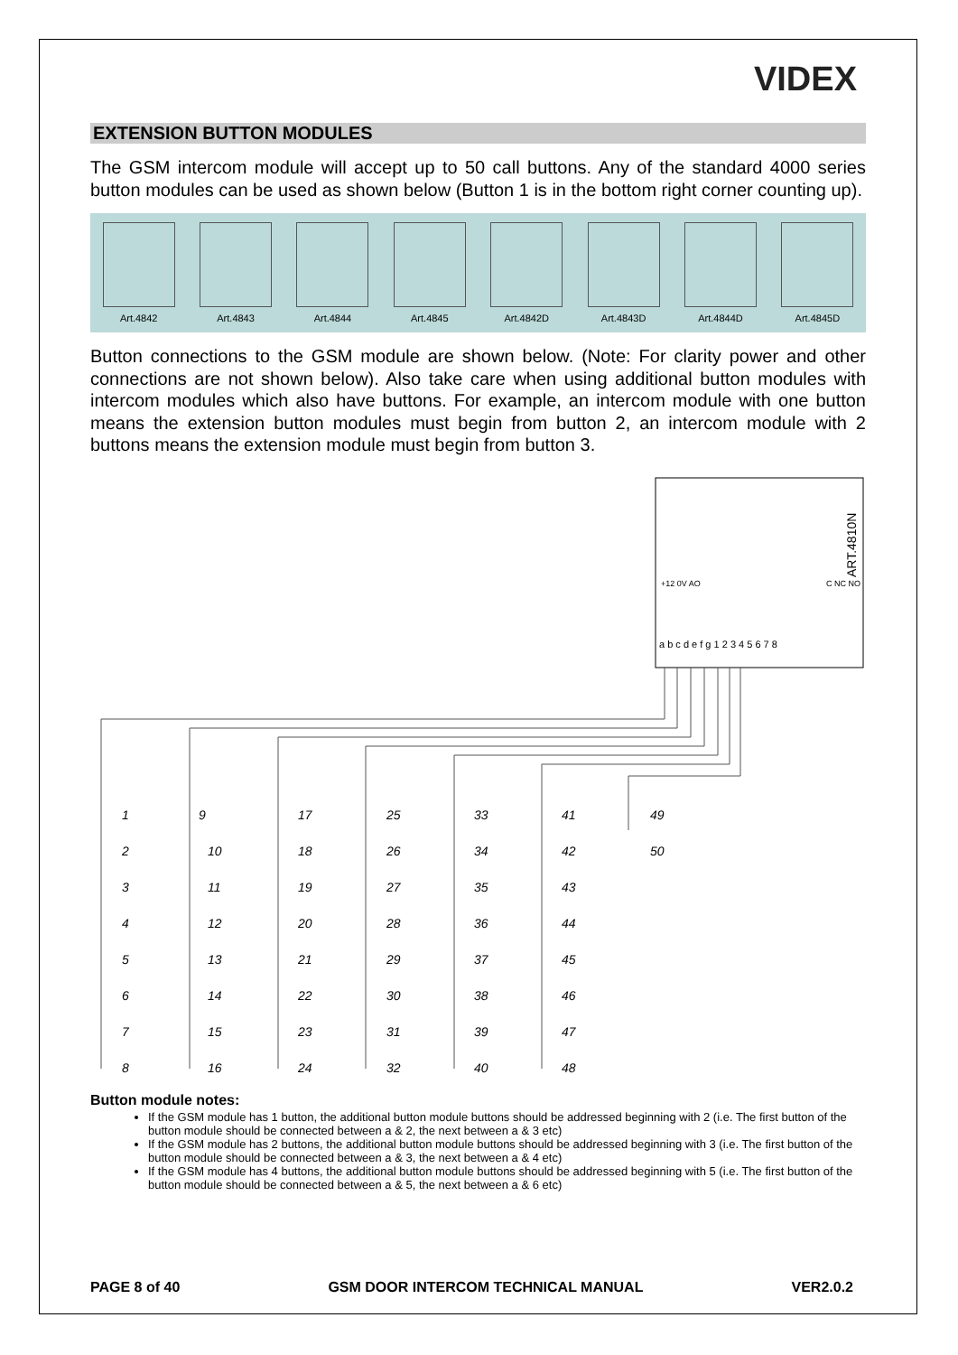VIDEX
EXTENSION BUTTON MODULES
The GSM intercom module will accept up to 50 call buttons. Any of the standard 4000 series button modules can be used as shown below (Button 1 is in the bottom right corner counting up).
Art.4842 Art.4843 Art.4844 Art.4845 Art.4842D Art.4843D Art.4844D Art.4845D
Button connections to the GSM module are shown below. (Note: For clarity power and other connections are not shown below). Also take care when using additional button modules with intercom modules which also have buttons. For example, an intercom module with one button means the extension button modules must begin from button 2, an intercom module with 2 buttons means the extension module must begin from button 3.
ART.4810N
+12 0V AO
C NC NO
a b c d e f g 1 2 3 4 5 6 7 8
1
9
17
25
33
41
49
2
10
18
26
34
42
50
3
11
19
27
35
43
4
12
20
28
36
44
5
13
21
29
37
45
6
14
22
30
38
46
7
15
23
31
39
47
8
16
24
32
40
48
Button module notes:
If the GSM module has 1 button, the additional button module buttons should be addressed beginning with 2 (i.e. The first button of the button module should be connected between a & 2, the next between a & 3 etc)
If the GSM module has 2 buttons, the additional button module buttons should be addressed beginning with 3 (i.e. The first button of the button module should be connected between a & 3, the next between a & 4 etc)
If the GSM module has 4 buttons, the additional button module buttons should be addressed beginning with 5 (i.e. The first button of the button module should be connected between a & 5, the next between a & 6 etc)
PAGE 8 of 40 GSM DOOR INTERCOM TECHNICAL MANUAL VER2.0.2